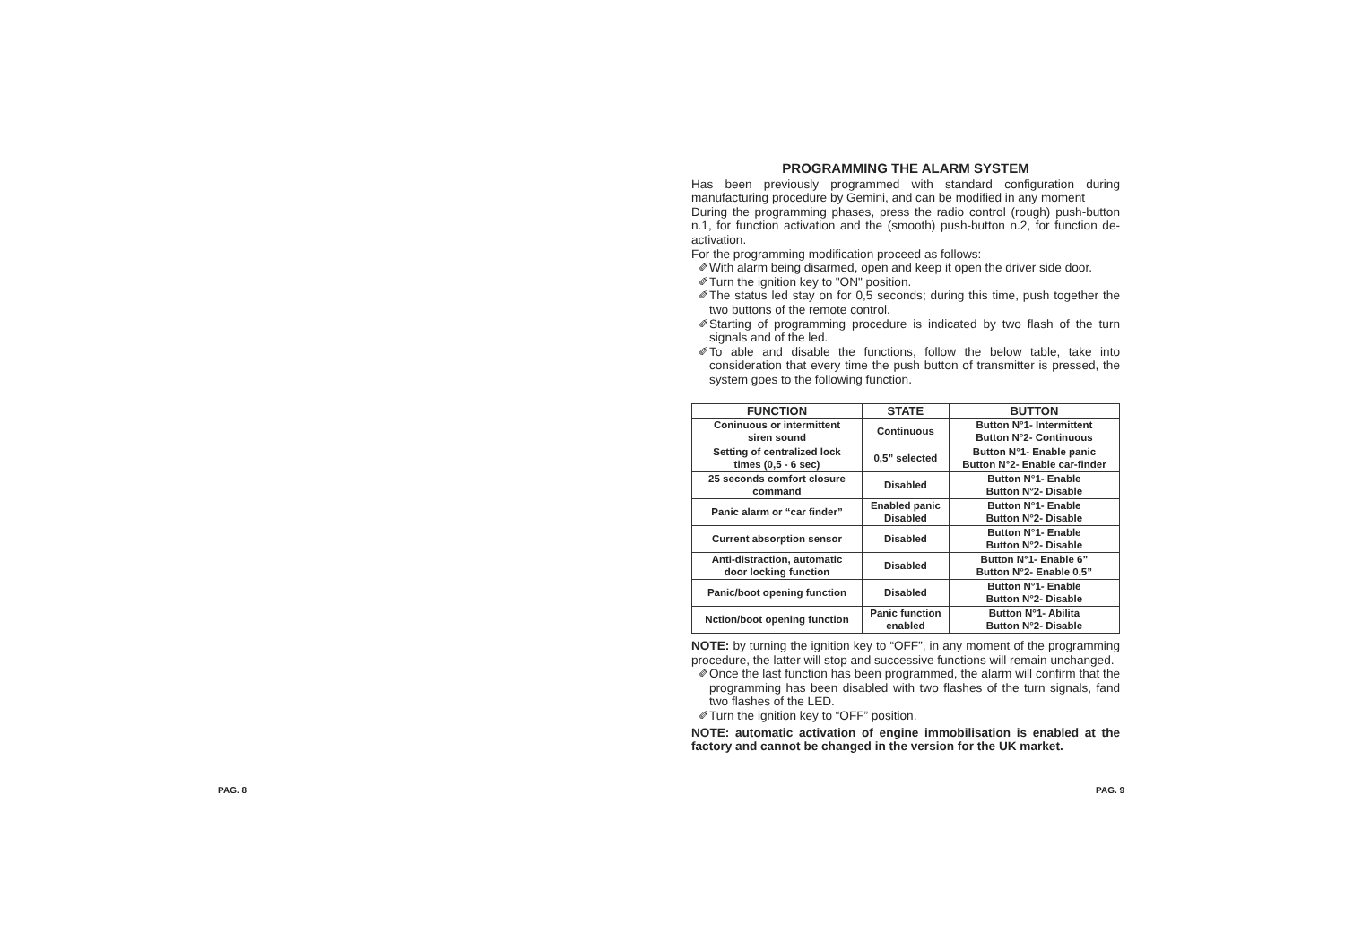PROGRAMMING THE ALARM SYSTEM
Has been previously programmed with standard configuration during manufacturing procedure by Gemini, and can be modified in any moment
During the programming phases, press the radio control (rough) push-button n.1, for function activation and the (smooth) push-button n.2, for function de-activation.
For the programming modification proceed as follows:
✐With alarm being disarmed, open and keep it open the driver side door.
✐Turn the ignition key to "ON" position.
✐The status led stay on for 0,5 seconds; during this time, push together the two buttons of the remote control.
✐Starting of programming procedure is indicated by two flash of the turn signals and of the led.
✐To able and disable the functions, follow the below table, take into consideration that every time the push button of transmitter is pressed, the system goes to the following function.
| FUNCTION | STATE | BUTTON |
| --- | --- | --- |
| Coninuous or intermittent siren sound | Continuous | Button N°1- Intermittent Button N°2- Continuous |
| Setting of centralized lock times (0,5 - 6 sec) | 0,5” selected | Button N°1- Enable panic Button N°2- Enable car-finder |
| 25 seconds comfort closure command | Disabled | Button N°1- Enable Button N°2- Disable |
| Panic alarm or “car finder” | Enabled panic Disabled | Button N°1- Enable Button N°2- Disable |
| Current absorption sensor | Disabled | Button N°1- Enable Button N°2- Disable |
| Anti-distraction, automatic door locking function | Disabled | Button N°1- Enable 6” Button N°2- Enable 0,5” |
| Panic/boot opening function | Disabled | Button N°1- Enable Button N°2- Disable |
| Nction/boot opening function | Panic function enabled | Button N°1- Abilita Button N°2- Disable |
NOTE: by turning the ignition key to “OFF”, in any moment of the programming procedure, the latter will stop and successive functions will remain unchanged.
✐Once the last function has been programmed, the alarm will confirm that the programming has been disabled with two flashes of the turn signals, fand two flashes of the LED.
✐Turn the ignition key to “OFF” position.
NOTE: automatic activation of engine immobilisation is enabled at the factory and cannot be changed in the version for the UK market.
PAG. 8 PAG. 9